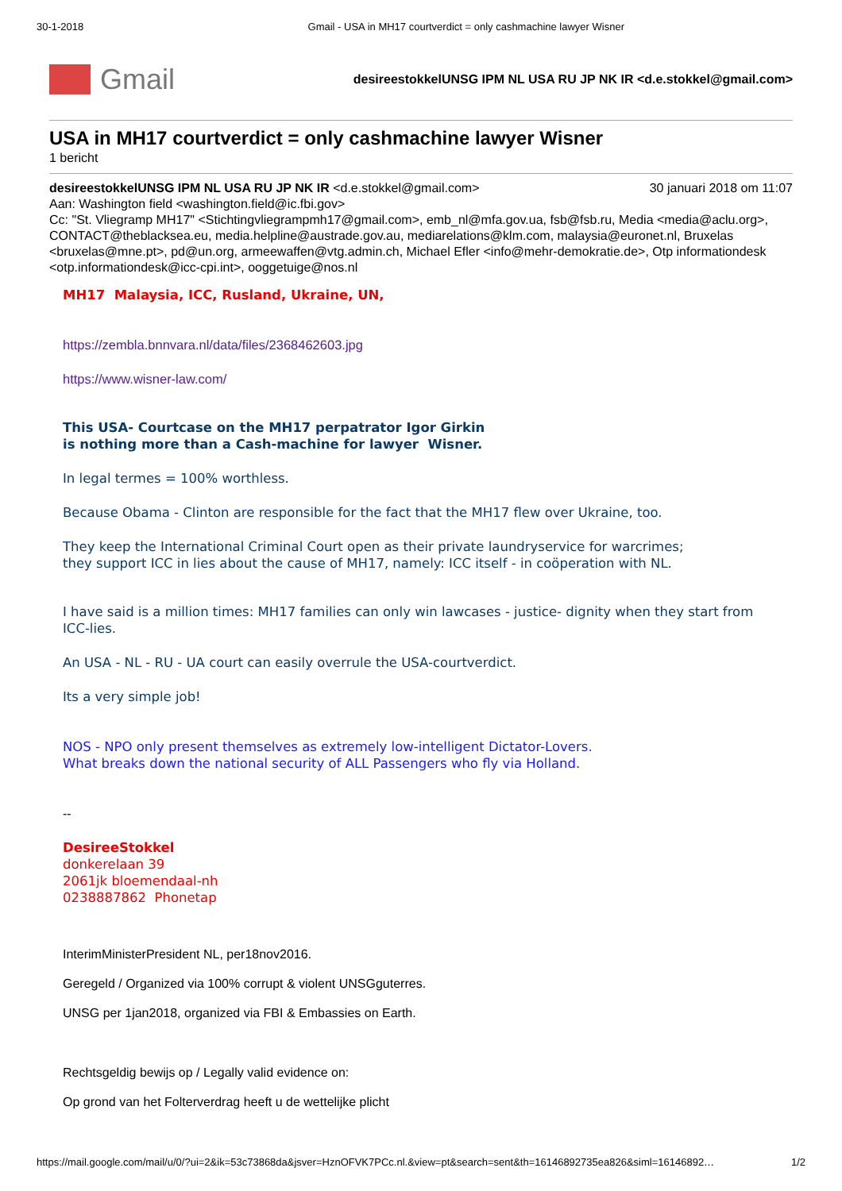30-1-2018 Gmail - USA in MH17 courtverdict = only cashmachine lawyer Wisner
Gmail
desireestokkelUNSG IPM NL USA RU JP NK IR <d.e.stokkel@gmail.com>
USA in MH17 courtverdict = only cashmachine lawyer Wisner
1 bericht
desireestokkelUNSG IPM NL USA RU JP NK IR <d.e.stokkel@gmail.com> 30 januari 2018 om 11:07
Aan: Washington field <washington.field@ic.fbi.gov>
Cc: "St. Vliegramp MH17" <Stichtingvliegrampmh17@gmail.com>, emb_nl@mfa.gov.ua, fsb@fsb.ru, Media <media@aclu.org>, CONTACT@theblacksea.eu, media.helpline@austrade.gov.au, mediarelations@klm.com, malaysia@euronet.nl, Bruxelas <bruxelas@mne.pt>, pd@un.org, armeewaffen@vtg.admin.ch, Michael Efler <info@mehr-demokratie.de>, Otp informationdesk <otp.informationdesk@icc-cpi.int>, ooggetuige@nos.nl
MH17 Malaysia, ICC, Rusland, Ukraine, UN,
https://zembla.bnnvara.nl/data/files/2368462603.jpg
https://www.wisner-law.com/
This USA- Courtcase on the MH17 perpatrator Igor Girkin
is nothing more than a Cash-machine for lawyer Wisner.
In legal termes = 100% worthless.
Because Obama - Clinton are responsible for the fact that the MH17 flew over Ukraine, too.
They keep the International Criminal Court open as their private laundryservice for warcrimes;
they support ICC in lies about the cause of MH17, namely: ICC itself - in coöperation with NL.
I have said is a million times: MH17 families can only win lawcases - justice- dignity when they start from ICC-lies.
An USA - NL - RU - UA court can easily overrule the USA-courtverdict.
Its a very simple job!
NOS - NPO only present themselves as extremely low-intelligent Dictator-Lovers.
What breaks down the national security of ALL Passengers who fly via Holland.
--
DesireeStokkel
donkerelaan 39
2061jk bloemendaal-nh
0238887862 Phonetap
InterimMinisterPresident NL, per18nov2016.
Geregeld / Organized via 100% corrupt & violent UNSGguterres.
UNSG per 1jan2018, organized via FBI & Embassies on Earth.
Rechtsgeldig bewijs op / Legally valid evidence on:
Op grond van het Folterverdrag heeft u de wettelijke plicht
https://mail.google.com/mail/u/0/?ui=2&ik=53c73868da&jsver=HznOFVK7PCc.nl.&view=pt&search=sent&th=16146892735ea826&siml=16146892… 1/2